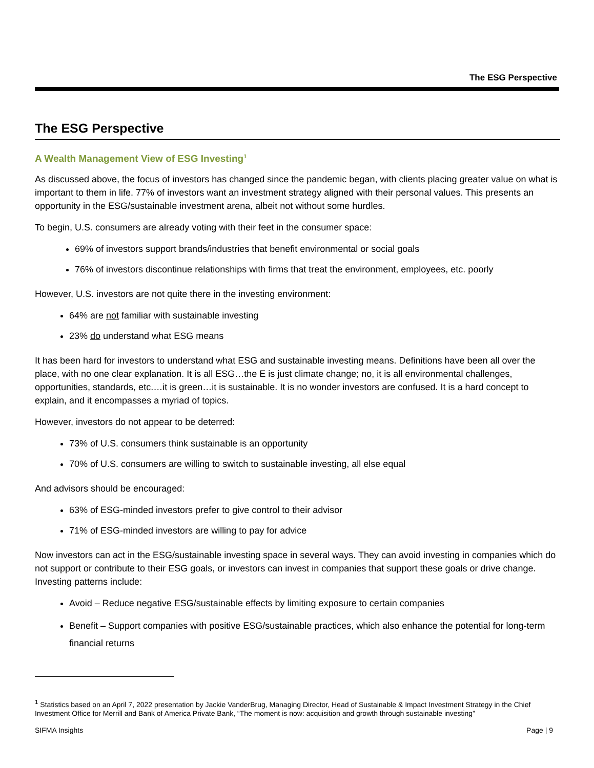The ESG Perspective
The ESG Perspective
A Wealth Management View of ESG Investing<sup>1</sup>
As discussed above, the focus of investors has changed since the pandemic began, with clients placing greater value on what is important to them in life. 77% of investors want an investment strategy aligned with their personal values. This presents an opportunity in the ESG/sustainable investment arena, albeit not without some hurdles.
To begin, U.S. consumers are already voting with their feet in the consumer space:
69% of investors support brands/industries that benefit environmental or social goals
76% of investors discontinue relationships with firms that treat the environment, employees, etc. poorly
However, U.S. investors are not quite there in the investing environment:
64% are not familiar with sustainable investing
23% do understand what ESG means
It has been hard for investors to understand what ESG and sustainable investing means. Definitions have been all over the place, with no one clear explanation. It is all ESG…the E is just climate change; no, it is all environmental challenges, opportunities, standards, etc.…it is green…it is sustainable. It is no wonder investors are confused. It is a hard concept to explain, and it encompasses a myriad of topics.
However, investors do not appear to be deterred:
73% of U.S. consumers think sustainable is an opportunity
70% of U.S. consumers are willing to switch to sustainable investing, all else equal
And advisors should be encouraged:
63% of ESG-minded investors prefer to give control to their advisor
71% of ESG-minded investors are willing to pay for advice
Now investors can act in the ESG/sustainable investing space in several ways. They can avoid investing in companies which do not support or contribute to their ESG goals, or investors can invest in companies that support these goals or drive change. Investing patterns include:
Avoid – Reduce negative ESG/sustainable effects by limiting exposure to certain companies
Benefit – Support companies with positive ESG/sustainable practices, which also enhance the potential for long-term financial returns
<sup>1</sup> Statistics based on an April 7, 2022 presentation by Jackie VanderBrug, Managing Director, Head of Sustainable & Impact Investment Strategy in the Chief Investment Office for Merrill and Bank of America Private Bank, “The moment is now: acquisition and growth through sustainable investing”
SIFMA Insights Page | 9